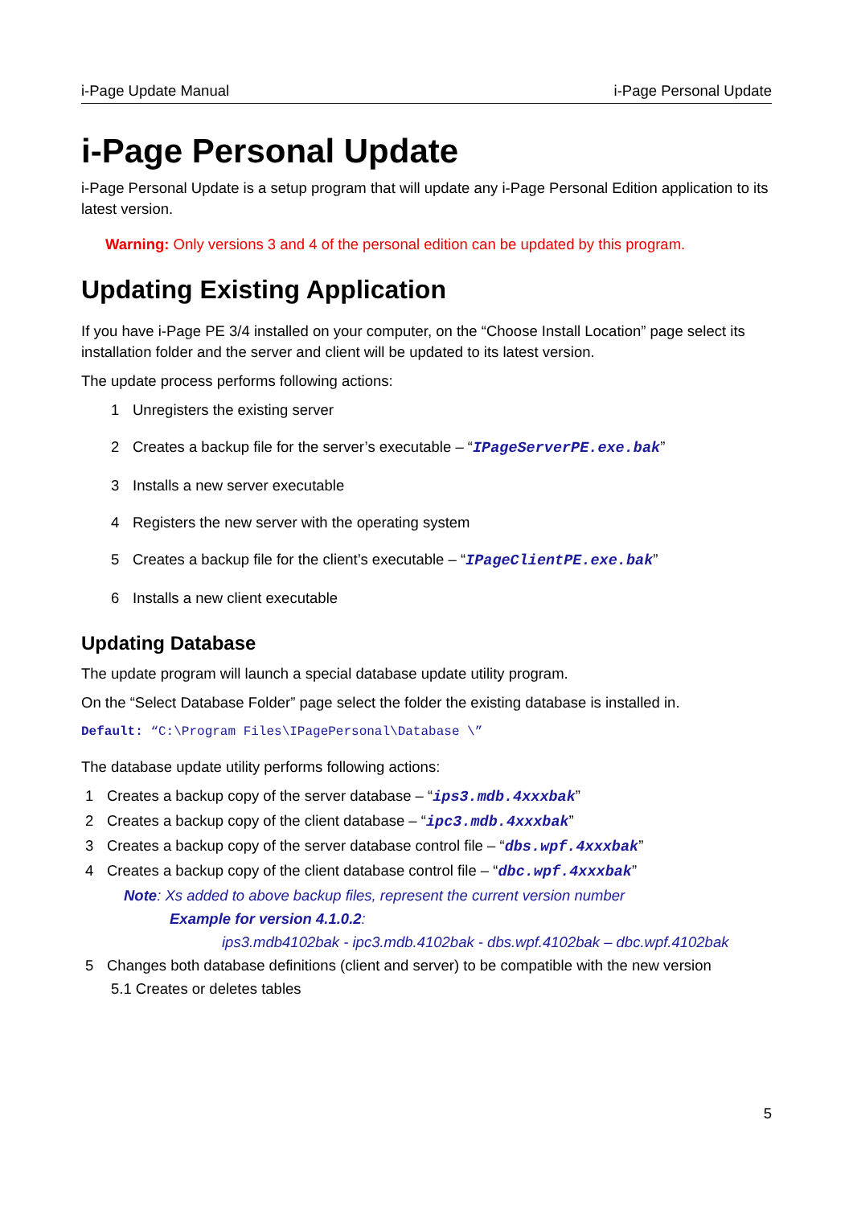i-Page Update Manual i-Page Personal Update
i-Page Personal Update
i-Page Personal Update is a setup program that will update any i-Page Personal Edition application to its latest version.
Warning: Only versions 3 and 4 of the personal edition can be updated by this program.
Updating Existing Application
If you have i-Page PE 3/4 installed on your computer, on the “Choose Install Location” page select its installation folder and the server and client will be updated to its latest version.
The update process performs following actions:
1 Unregisters the existing server
2 Creates a backup file for the server’s executable – “IPageServerPE.exe.bak”
3 Installs a new server executable
4 Registers the new server with the operating system
5 Creates a backup file for the client’s executable – “IPageClientPE.exe.bak”
6 Installs a new client executable
Updating Database
The update program will launch a special database update utility program.
On the “Select Database Folder” page select the folder the existing database is installed in.
Default: “C:\Program Files\IPagePersonal\Database \”
The database update utility performs following actions:
1 Creates a backup copy of the server database – “ips3.mdb.4xxxbak”
2 Creates a backup copy of the client database – “ipc3.mdb.4xxxbak”
3 Creates a backup copy of the server database control file – “dbs.wpf.4xxxbak”
4 Creates a backup copy of the client database control file – “dbc.wpf.4xxxbak”
Note: Xs added to above backup files, represent the current version number
Example for version 4.1.0.2:
ips3.mdb4102bak - ipc3.mdb.4102bak - dbs.wpf.4102bak – dbc.wpf.4102bak
5 Changes both database definitions (client and server) to be compatible with the new version
5.1 Creates or deletes tables
5